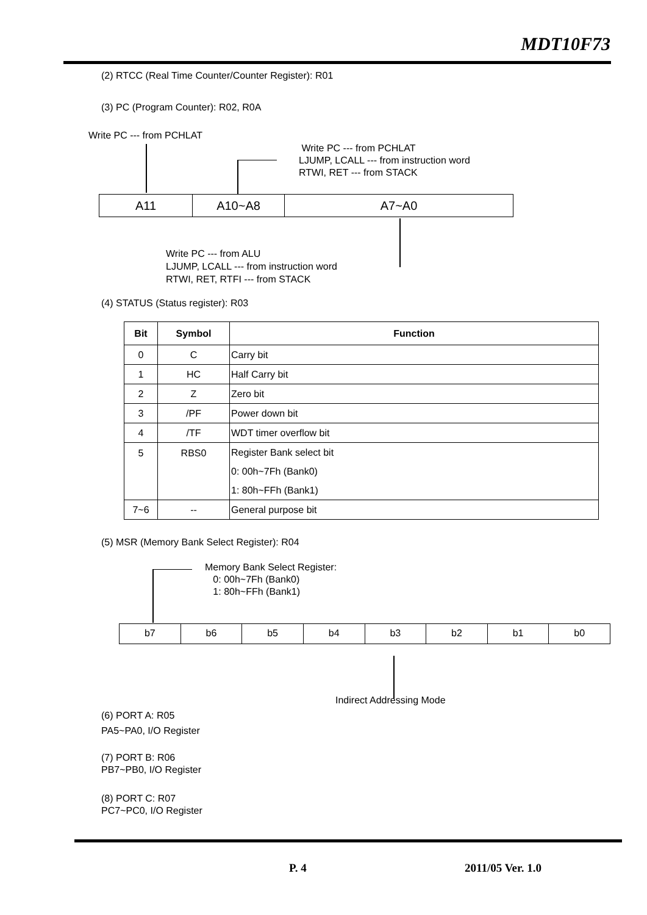MDT10F73
(2) RTCC (Real Time Counter/Counter Register): R01
(3) PC (Program Counter): R02, R0A
Write PC --- from PCHLAT
Write PC --- from PCHLAT
LJUMP, LCALL --- from instruction word
RTWI, RET --- from STACK
A11 A10~A8 A7~A0
Write PC --- from ALU
LJUMP, LCALL --- from instruction word
RTWI, RET, RTFI --- from STACK
(4) STATUS (Status register): R03
| Bit | Symbol | Function |
| --- | --- | --- |
| 0 | C | Carry bit |
| 1 | HC | Half Carry bit |
| 2 | Z | Zero bit |
| 3 | /PF | Power down bit |
| 4 | /TF | WDT timer overflow bit |
| 5 | RBS0 | Register Bank select bit 0: 00h~7Fh (Bank0) 1: 80h~FFh (Bank1) |
| 7~6 | -- | General purpose bit |
(5) MSR (Memory Bank Select Register): R04
Memory Bank Select Register:
0: 00h~7Fh (Bank0)
1: 80h~FFh (Bank1)
b7 b6 b5 b4 b3 b2 b1 b0
Indirect Addressing Mode
(6) PORT A: R05
PA5~PA0, I/O Register
(7) PORT B: R06
PB7~PB0, I/O Register
(8) PORT C: R07
PC7~PC0, I/O Register
P. 4 2011/05 Ver. 1.0